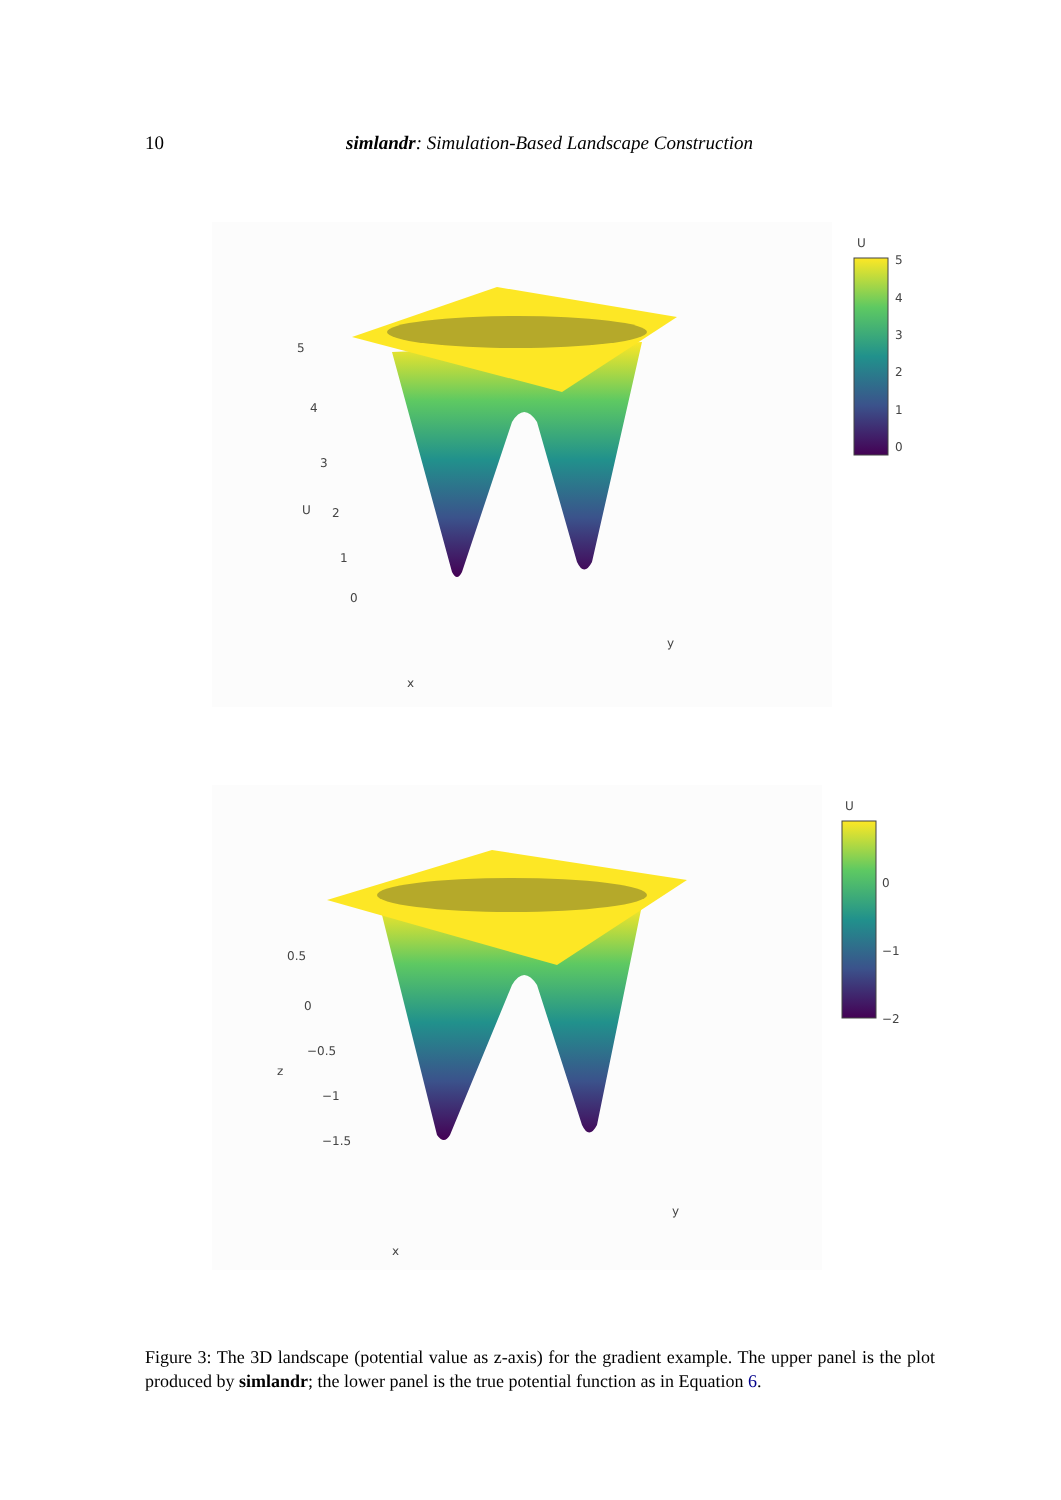10 simlandr: Simulation-Based Landscape Construction
U
5
4
3
2
1
0
x
y
U
5
4
3
2
1
0
z
0.5
0
−0.5
−1
−1.5
x
y
U
0
−1
−2
Figure 3: The 3D landscape (potential value as z-axis) for the gradient example. The upper panel is the plot produced by simlandr; the lower panel is the true potential function as in Equation 6.